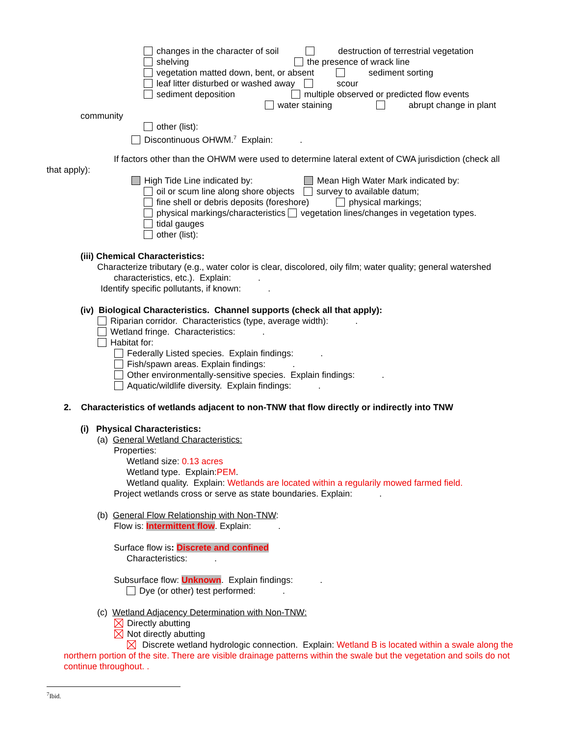changes in the character of soil destruction of terrestrial vegetation
shelving the presence of wrack line
vegetation matted down, bent, or absent sediment sorting
leaf litter disturbed or washed away scour
sediment deposition multiple observed or predicted flow events
water staining abrupt change in plant
community
other (list):
Discontinuous OHWM.<sup>7</sup> Explain: .
If factors other than the OHWM were used to determine lateral extent of CWA jurisdiction (check all
that apply):
High Tide Line indicated by: Mean High Water Mark indicated by:
oil or scum line along shore objects survey to available datum;
fine shell or debris deposits (foreshore) physical markings;
physical markings/characteristics vegetation lines/changes in vegetation types.
tidal gauges
other (list):
(iii) Chemical Characteristics:
Characterize tributary (e.g., water color is clear, discolored, oily film; water quality; general watershed
characteristics, etc.). Explain: .
Identify specific pollutants, if known: .
(iv) Biological Characteristics. Channel supports (check all that apply):
Riparian corridor. Characteristics (type, average width): .
Wetland fringe. Characteristics: .
Habitat for:
Federally Listed species. Explain findings: .
Fish/spawn areas. Explain findings: .
Other environmentally-sensitive species. Explain findings: .
Aquatic/wildlife diversity. Explain findings: .
2. Characteristics of wetlands adjacent to non-TNW that flow directly or indirectly into TNW
(i) Physical Characteristics:
(a) General Wetland Characteristics:
Properties:
Wetland size: 0.13 acres
Wetland type. Explain:PEM.
Wetland quality. Explain: Wetlands are located within a regularily mowed farmed field.
Project wetlands cross or serve as state boundaries. Explain: .
(b) General Flow Relationship with Non-TNW:
Flow is: Intermittent flow. Explain: .
Surface flow is: Discrete and confined
Characteristics: .
Subsurface flow: Unknown. Explain findings: .
Dye (or other) test performed: .
(c) Wetland Adjacency Determination with Non-TNW:
Directly abutting
Not directly abutting
Discrete wetland hydrologic connection. Explain: Wetland B is located within a swale along the northern portion of the site. There are visible drainage patterns within the swale but the vegetation and soils do not continue throughout. .
<sup>7</sup> Ibid.